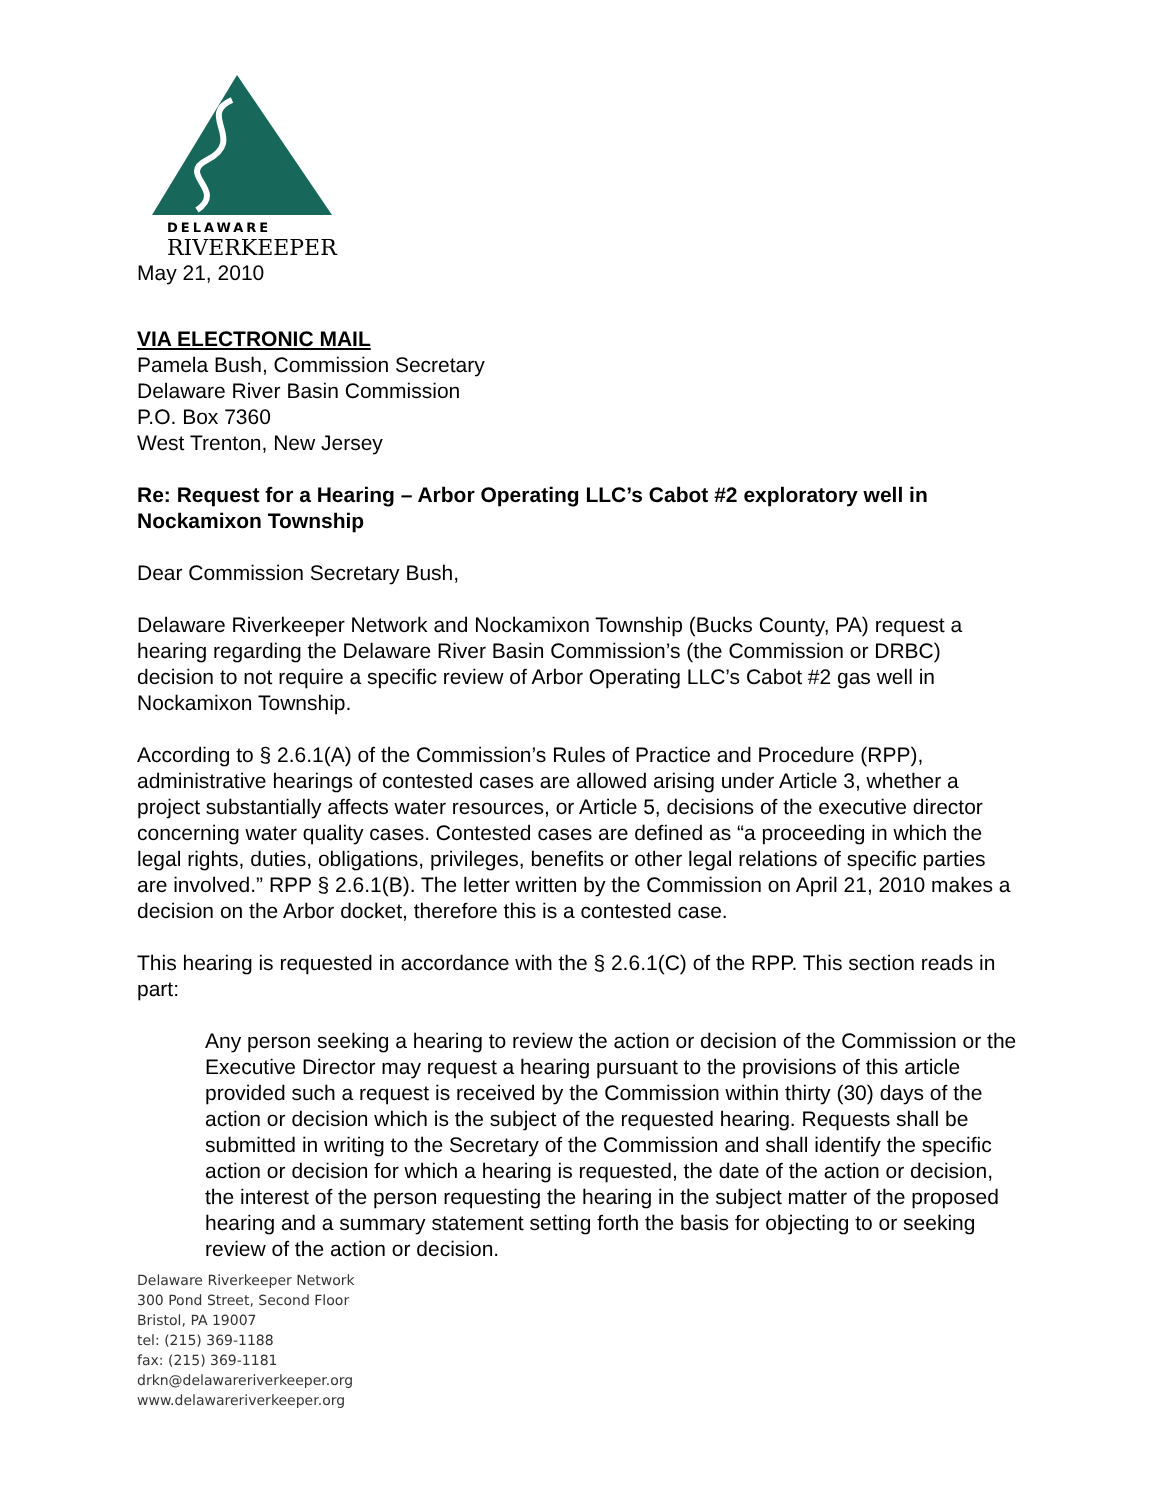DELAWARE
RIVERKEEPER
May 21, 2010
VIA ELECTRONIC MAIL
Pamela Bush, Commission Secretary
Delaware River Basin Commission
P.O. Box 7360
West Trenton, New Jersey
Re: Request for a Hearing – Arbor Operating LLC’s Cabot #2 exploratory well in Nockamixon Township
Dear Commission Secretary Bush,
Delaware Riverkeeper Network and Nockamixon Township (Bucks County, PA) request a hearing regarding the Delaware River Basin Commission’s (the Commission or DRBC) decision to not require a specific review of Arbor Operating LLC’s Cabot #2 gas well in Nockamixon Township.
According to § 2.6.1(A) of the Commission’s Rules of Practice and Procedure (RPP), administrative hearings of contested cases are allowed arising under Article 3, whether a project substantially affects water resources, or Article 5, decisions of the executive director concerning water quality cases. Contested cases are defined as “a proceeding in which the legal rights, duties, obligations, privileges, benefits or other legal relations of specific parties are involved.” RPP § 2.6.1(B). The letter written by the Commission on April 21, 2010 makes a decision on the Arbor docket, therefore this is a contested case.
This hearing is requested in accordance with the § 2.6.1(C) of the RPP. This section reads in part:
Any person seeking a hearing to review the action or decision of the Commission or the Executive Director may request a hearing pursuant to the provisions of this article provided such a request is received by the Commission within thirty (30) days of the action or decision which is the subject of the requested hearing. Requests shall be submitted in writing to the Secretary of the Commission and shall identify the specific action or decision for which a hearing is requested, the date of the action or decision, the interest of the person requesting the hearing in the subject matter of the proposed hearing and a summary statement setting forth the basis for objecting to or seeking review of the action or decision.
Delaware Riverkeeper Network
300 Pond Street, Second Floor
Bristol, PA 19007
tel: (215) 369-1188
fax: (215) 369-1181
drkn@delawareriverkeeper.org
www.delawareriverkeeper.org